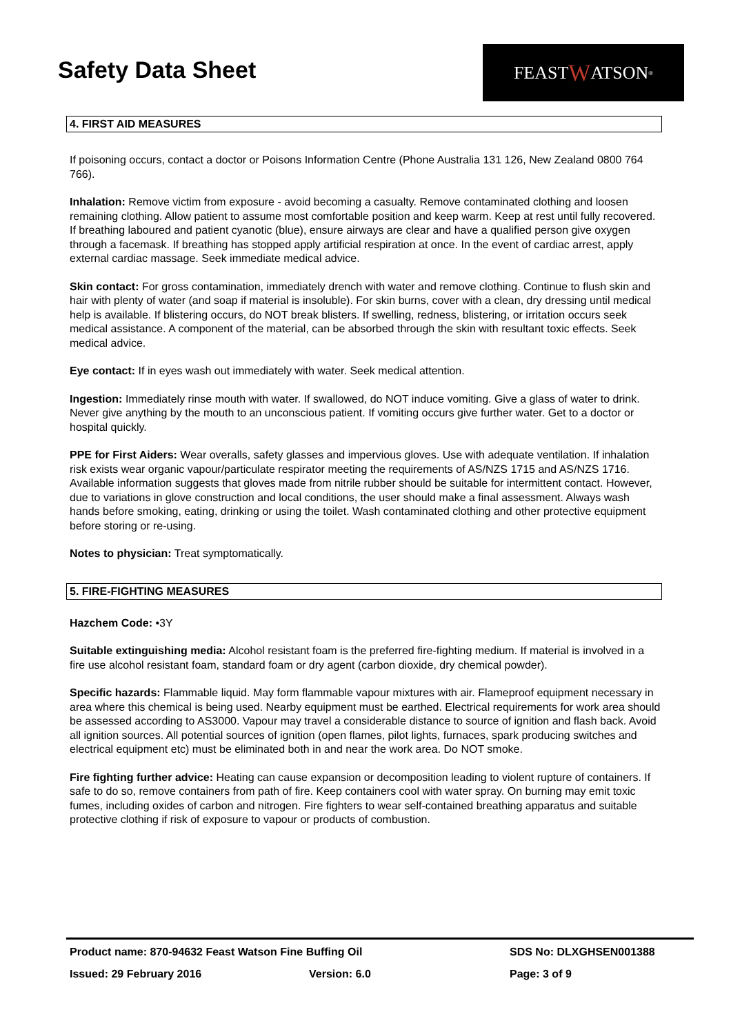Safety Data Sheet
FEAST W ATSON<sup>®</sup>
4. FIRST AID MEASURES
If poisoning occurs, contact a doctor or Poisons Information Centre (Phone Australia 131 126, New Zealand 0800 764 766).
Inhalation: Remove victim from exposure - avoid becoming a casualty. Remove contaminated clothing and loosen remaining clothing. Allow patient to assume most comfortable position and keep warm. Keep at rest until fully recovered. If breathing laboured and patient cyanotic (blue), ensure airways are clear and have a qualified person give oxygen through a facemask. If breathing has stopped apply artificial respiration at once. In the event of cardiac arrest, apply external cardiac massage. Seek immediate medical advice.
Skin contact: For gross contamination, immediately drench with water and remove clothing. Continue to flush skin and hair with plenty of water (and soap if material is insoluble). For skin burns, cover with a clean, dry dressing until medical help is available. If blistering occurs, do NOT break blisters. If swelling, redness, blistering, or irritation occurs seek medical assistance. A component of the material, can be absorbed through the skin with resultant toxic effects. Seek medical advice.
Eye contact: If in eyes wash out immediately with water. Seek medical attention.
Ingestion: Immediately rinse mouth with water. If swallowed, do NOT induce vomiting. Give a glass of water to drink. Never give anything by the mouth to an unconscious patient. If vomiting occurs give further water. Get to a doctor or hospital quickly.
PPE for First Aiders: Wear overalls, safety glasses and impervious gloves. Use with adequate ventilation. If inhalation risk exists wear organic vapour/particulate respirator meeting the requirements of AS/NZS 1715 and AS/NZS 1716. Available information suggests that gloves made from nitrile rubber should be suitable for intermittent contact. However, due to variations in glove construction and local conditions, the user should make a final assessment. Always wash hands before smoking, eating, drinking or using the toilet. Wash contaminated clothing and other protective equipment before storing or re-using.
Notes to physician: Treat symptomatically.
5. FIRE-FIGHTING MEASURES
Hazchem Code: •3Y
Suitable extinguishing media: Alcohol resistant foam is the preferred fire-fighting medium. If material is involved in a fire use alcohol resistant foam, standard foam or dry agent (carbon dioxide, dry chemical powder).
Specific hazards: Flammable liquid. May form flammable vapour mixtures with air. Flameproof equipment necessary in area where this chemical is being used. Nearby equipment must be earthed. Electrical requirements for work area should be assessed according to AS3000. Vapour may travel a considerable distance to source of ignition and flash back. Avoid all ignition sources. All potential sources of ignition (open flames, pilot lights, furnaces, spark producing switches and electrical equipment etc) must be eliminated both in and near the work area. Do NOT smoke.
Fire fighting further advice: Heating can cause expansion or decomposition leading to violent rupture of containers. If safe to do so, remove containers from path of fire. Keep containers cool with water spray. On burning may emit toxic fumes, including oxides of carbon and nitrogen. Fire fighters to wear self-contained breathing apparatus and suitable protective clothing if risk of exposure to vapour or products of combustion.
Product name: 870-94632 Feast Watson Fine Buffing Oil SDS No: DLXGHSEN001388
Issued: 29 February 2016 Version: 6.0 Page: 3 of 9